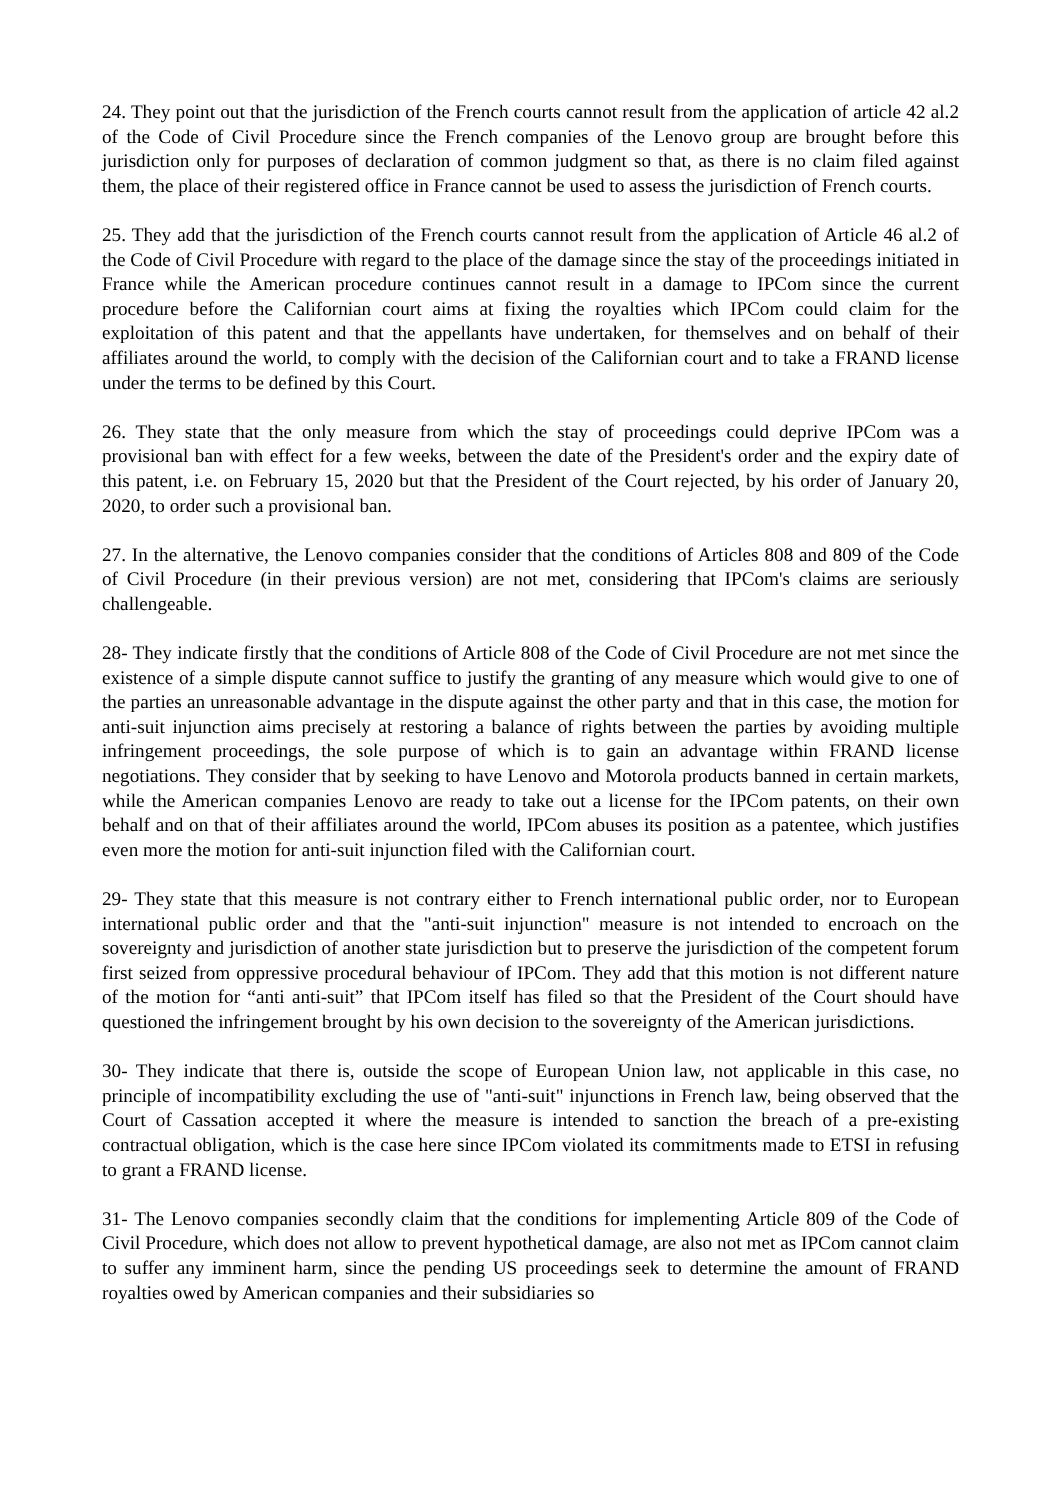24. They point out that the jurisdiction of the French courts cannot result from the application of article 42 al.2 of the Code of Civil Procedure since the French companies of the Lenovo group are brought before this jurisdiction only for purposes of declaration of common judgment so that, as there is no claim filed against them, the place of their registered office in France cannot be used to assess the jurisdiction of French courts.
25. They add that the jurisdiction of the French courts cannot result from the application of Article 46 al.2 of the Code of Civil Procedure with regard to the place of the damage since the stay of the proceedings initiated in France while the American procedure continues cannot result in a damage to IPCom since the current procedure before the Californian court aims at fixing the royalties which IPCom could claim for the exploitation of this patent and that the appellants have undertaken, for themselves and on behalf of their affiliates around the world, to comply with the decision of the Californian court and to take a FRAND license under the terms to be defined by this Court.
26. They state that the only measure from which the stay of proceedings could deprive IPCom was a provisional ban with effect for a few weeks, between the date of the President's order and the expiry date of this patent, i.e. on February 15, 2020 but that the President of the Court rejected, by his order of January 20, 2020, to order such a provisional ban.
27. In the alternative, the Lenovo companies consider that the conditions of Articles 808 and 809 of the Code of Civil Procedure (in their previous version) are not met, considering that IPCom's claims are seriously challengeable.
28- They indicate firstly that the conditions of Article 808 of the Code of Civil Procedure are not met since the existence of a simple dispute cannot suffice to justify the granting of any measure which would give to one of the parties an unreasonable advantage in the dispute against the other party and that in this case, the motion for anti-suit injunction aims precisely at restoring a balance of rights between the parties by avoiding multiple infringement proceedings, the sole purpose of which is to gain an advantage within FRAND license negotiations. They consider that by seeking to have Lenovo and Motorola products banned in certain markets, while the American companies Lenovo are ready to take out a license for the IPCom patents, on their own behalf and on that of their affiliates around the world, IPCom abuses its position as a patentee, which justifies even more the motion for anti-suit injunction filed with the Californian court.
29- They state that this measure is not contrary either to French international public order, nor to European international public order and that the "anti-suit injunction" measure is not intended to encroach on the sovereignty and jurisdiction of another state jurisdiction but to preserve the jurisdiction of the competent forum first seized from oppressive procedural behaviour of IPCom. They add that this motion is not different nature of the motion for “anti anti-suit” that IPCom itself has filed so that the President of the Court should have questioned the infringement brought by his own decision to the sovereignty of the American jurisdictions.
30- They indicate that there is, outside the scope of European Union law, not applicable in this case, no principle of incompatibility excluding the use of "anti-suit" injunctions in French law, being observed that the Court of Cassation accepted it where the measure is intended to sanction the breach of a pre-existing contractual obligation, which is the case here since IPCom violated its commitments made to ETSI in refusing to grant a FRAND license.
31- The Lenovo companies secondly claim that the conditions for implementing Article 809 of the Code of Civil Procedure, which does not allow to prevent hypothetical damage, are also not met as IPCom cannot claim to suffer any imminent harm, since the pending US proceedings seek to determine the amount of FRAND royalties owed by American companies and their subsidiaries so